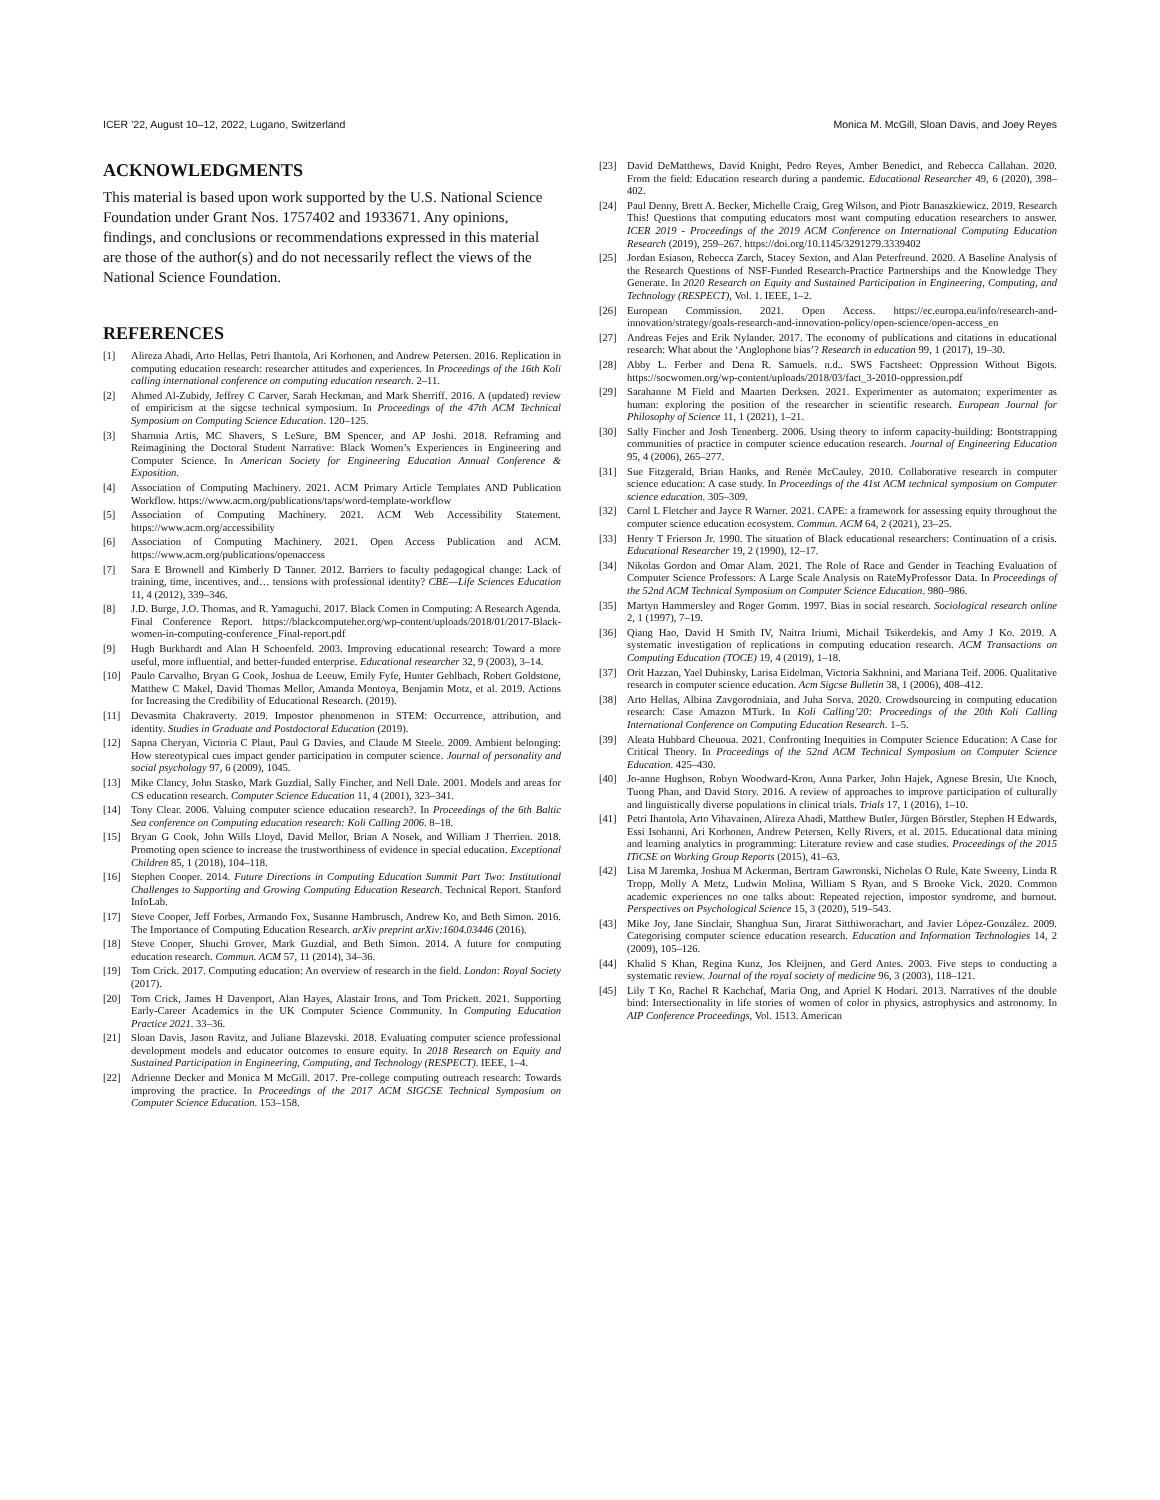ICER ’22, August 10–12, 2022, Lugano, Switzerland Monica M. McGill, Sloan Davis, and Joey Reyes
ACKNOWLEDGMENTS
This material is based upon work supported by the U.S. National Science Foundation under Grant Nos. 1757402 and 1933671. Any opinions, findings, and conclusions or recommendations expressed in this material are those of the author(s) and do not necessarily reflect the views of the National Science Foundation.
REFERENCES
[1] Alireza Ahadi, Arto Hellas, Petri Ihantola, Ari Korhonen, and Andrew Petersen. 2016. Replication in computing education research: researcher attitudes and experiences. In Proceedings of the 16th Koli calling international conference on computing education research. 2–11.
[2] Ahmed Al-Zubidy, Jeffrey C Carver, Sarah Heckman, and Mark Sherriff. 2016. A (updated) review of empiricism at the sigcse technical symposium. In Proceedings of the 47th ACM Technical Symposium on Computing Science Education. 120–125.
[3] Sharnnia Artis, MC Shavers, S LeSure, BM Spencer, and AP Joshi. 2018. Reframing and Reimagining the Doctoral Student Narrative: Black Women’s Experiences in Engineering and Computer Science. In American Society for Engineering Education Annual Conference & Exposition.
[4] Association of Computing Machinery. 2021. ACM Primary Article Templates AND Publication Workflow. https://www.acm.org/publications/taps/word-template-workflow
[5] Association of Computing Machinery. 2021. ACM Web Accessibility Statement. https://www.acm.org/accessibility
[6] Association of Computing Machinery. 2021. Open Access Publication and ACM. https://www.acm.org/publications/openaccess
[7] Sara E Brownell and Kimberly D Tanner. 2012. Barriers to faculty pedagogical change: Lack of training, time, incentives, and… tensions with professional identity? CBE—Life Sciences Education 11, 4 (2012), 339–346.
[8] J.D. Burge, J.O. Thomas, and R. Yamaguchi. 2017. Black Comen in Computing: A Research Agenda. Final Conference Report. https://blackcomputeher.org/wp-content/uploads/2018/01/2017-Black-women-in-computing-conference_Final-report.pdf
[9] Hugh Burkhardt and Alan H Schoenfeld. 2003. Improving educational research: Toward a more useful, more influential, and better-funded enterprise. Educational researcher 32, 9 (2003), 3–14.
[10] Paulo Carvalho, Bryan G Cook, Joshua de Leeuw, Emily Fyfe, Hunter Gehlbach, Robert Goldstone, Matthew C Makel, David Thomas Mellor, Amanda Montoya, Benjamin Motz, et al. 2019. Actions for Increasing the Credibility of Educational Research. (2019).
[11] Devasmita Chakraverty. 2019. Impostor phenomenon in STEM: Occurrence, attribution, and identity. Studies in Graduate and Postdoctoral Education (2019).
[12] Sapna Cheryan, Victoria C Plaut, Paul G Davies, and Claude M Steele. 2009. Ambient belonging: How stereotypical cues impact gender participation in computer science. Journal of personality and social psychology 97, 6 (2009), 1045.
[13] Mike Clancy, John Stasko, Mark Guzdial, Sally Fincher, and Nell Dale. 2001. Models and areas for CS education research. Computer Science Education 11, 4 (2001), 323–341.
[14] Tony Clear. 2006. Valuing computer science education research?. In Proceedings of the 6th Baltic Sea conference on Computing education research: Koli Calling 2006. 8–18.
[15] Bryan G Cook, John Wills Lloyd, David Mellor, Brian A Nosek, and William J Therrien. 2018. Promoting open science to increase the trustworthiness of evidence in special education. Exceptional Children 85, 1 (2018), 104–118.
[16] Stephen Cooper. 2014. Future Directions in Computing Education Summit Part Two: Institutional Challenges to Supporting and Growing Computing Education Research. Technical Report. Stanford InfoLab.
[17] Steve Cooper, Jeff Forbes, Armando Fox, Susanne Hambrusch, Andrew Ko, and Beth Simon. 2016. The Importance of Computing Education Research. arXiv preprint arXiv:1604.03446 (2016).
[18] Steve Cooper, Shuchi Grover, Mark Guzdial, and Beth Simon. 2014. A future for computing education research. Commun. ACM 57, 11 (2014), 34–36.
[19] Tom Crick. 2017. Computing education: An overview of research in the field. London: Royal Society (2017).
[20] Tom Crick, James H Davenport, Alan Hayes, Alastair Irons, and Tom Prickett. 2021. Supporting Early-Career Academics in the UK Computer Science Community. In Computing Education Practice 2021. 33–36.
[21] Sloan Davis, Jason Ravitz, and Juliane Blazevski. 2018. Evaluating computer science professional development models and educator outcomes to ensure equity. In 2018 Research on Equity and Sustained Participation in Engineering, Computing, and Technology (RESPECT). IEEE, 1–4.
[22] Adrienne Decker and Monica M McGill. 2017. Pre-college computing outreach research: Towards improving the practice. In Proceedings of the 2017 ACM SIGCSE Technical Symposium on Computer Science Education. 153–158.
[23] David DeMatthews, David Knight, Pedro Reyes, Amber Benedict, and Rebecca Callahan. 2020. From the field: Education research during a pandemic. Educational Researcher 49, 6 (2020), 398–402.
[24] Paul Denny, Brett A. Becker, Michelle Craig, Greg Wilson, and Piotr Banaszkiewicz. 2019. Research This! Questions that computing educators most want computing education researchers to answer. ICER 2019 - Proceedings of the 2019 ACM Conference on International Computing Education Research (2019), 259–267. https://doi.org/10.1145/3291279.3339402
[25] Jordan Esiason, Rebecca Zarch, Stacey Sexton, and Alan Peterfreund. 2020. A Baseline Analysis of the Research Questions of NSF-Funded Research-Practice Partnerships and the Knowledge They Generate. In 2020 Research on Equity and Sustained Participation in Engineering, Computing, and Technology (RESPECT), Vol. 1. IEEE, 1–2.
[26] European Commission. 2021. Open Access. https://ec.europa.eu/info/research-and-innovation/strategy/goals-research-and-innovation-policy/open-science/open-access_en
[27] Andreas Fejes and Erik Nylander. 2017. The economy of publications and citations in educational research: What about the ‘Anglophone bias’? Research in education 99, 1 (2017), 19–30.
[28] Abby L. Ferber and Dena R. Samuels. n.d.. SWS Factsheet: Oppression Without Bigots. https://socwomen.org/wp-content/uploads/2018/03/fact_3-2010-oppression.pdf
[29] Sarahanne M Field and Maarten Derksen. 2021. Experimenter as automaton; experimenter as human: exploring the position of the researcher in scientific research. European Journal for Philosophy of Science 11, 1 (2021), 1–21.
[30] Sally Fincher and Josh Tenenberg. 2006. Using theory to inform capacity-building: Bootstrapping communities of practice in computer science education research. Journal of Engineering Education 95, 4 (2006), 265–277.
[31] Sue Fitzgerald, Brian Hanks, and Renée McCauley. 2010. Collaborative research in computer science education: A case study. In Proceedings of the 41st ACM technical symposium on Computer science education. 305–309.
[32] Carol L Fletcher and Jayce R Warner. 2021. CAPE: a framework for assessing equity throughout the computer science education ecosystem. Commun. ACM 64, 2 (2021), 23–25.
[33] Henry T Frierson Jr. 1990. The situation of Black educational researchers: Continuation of a crisis. Educational Researcher 19, 2 (1990), 12–17.
[34] Nikolas Gordon and Omar Alam. 2021. The Role of Race and Gender in Teaching Evaluation of Computer Science Professors: A Large Scale Analysis on RateMyProfessor Data. In Proceedings of the 52nd ACM Technical Symposium on Computer Science Education. 980–986.
[35] Martyn Hammersley and Roger Gomm. 1997. Bias in social research. Sociological research online 2, 1 (1997), 7–19.
[36] Qiang Hao, David H Smith IV, Naitra Iriumi, Michail Tsikerdekis, and Amy J Ko. 2019. A systematic investigation of replications in computing education research. ACM Transactions on Computing Education (TOCE) 19, 4 (2019), 1–18.
[37] Orit Hazzan, Yael Dubinsky, Larisa Eidelman, Victoria Sakhnini, and Mariana Teif. 2006. Qualitative research in computer science education. Acm Sigcse Bulletin 38, 1 (2006), 408–412.
[38] Arto Hellas, Albina Zavgorodniaia, and Juha Sorva. 2020. Crowdsourcing in computing education research: Case Amazon MTurk. In Koli Calling’20: Proceedings of the 20th Koli Calling International Conference on Computing Education Research. 1–5.
[39] Aleata Hubbard Cheuoua. 2021. Confronting Inequities in Computer Science Education: A Case for Critical Theory. In Proceedings of the 52nd ACM Technical Symposium on Computer Science Education. 425–430.
[40] Jo-anne Hughson, Robyn Woodward-Kron, Anna Parker, John Hajek, Agnese Bresin, Ute Knoch, Tuong Phan, and David Story. 2016. A review of approaches to improve participation of culturally and linguistically diverse populations in clinical trials. Trials 17, 1 (2016), 1–10.
[41] Petri Ihantola, Arto Vihavainen, Alireza Ahadi, Matthew Butler, Jürgen Börstler, Stephen H Edwards, Essi Isohanni, Ari Korhonen, Andrew Petersen, Kelly Rivers, et al. 2015. Educational data mining and learning analytics in programming: Literature review and case studies. Proceedings of the 2015 ITiCSE on Working Group Reports (2015), 41–63.
[42] Lisa M Jaremka, Joshua M Ackerman, Bertram Gawronski, Nicholas O Rule, Kate Sweeny, Linda R Tropp, Molly A Metz, Ludwin Molina, William S Ryan, and S Brooke Vick. 2020. Common academic experiences no one talks about: Repeated rejection, impostor syndrome, and burnout. Perspectives on Psychological Science 15, 3 (2020), 519–543.
[43] Mike Joy, Jane Sinclair, Shanghua Sun, Jirarat Sitthiworachart, and Javier López-González. 2009. Categorising computer science education research. Education and Information Technologies 14, 2 (2009), 105–126.
[44] Khalid S Khan, Regina Kunz, Jos Kleijnen, and Gerd Antes. 2003. Five steps to conducting a systematic review. Journal of the royal society of medicine 96, 3 (2003), 118–121.
[45] Lily T Ko, Rachel R Kachchaf, Maria Ong, and Apriel K Hodari. 2013. Narratives of the double bind: Intersectionality in life stories of women of color in physics, astrophysics and astronomy. In AIP Conference Proceedings, Vol. 1513. American